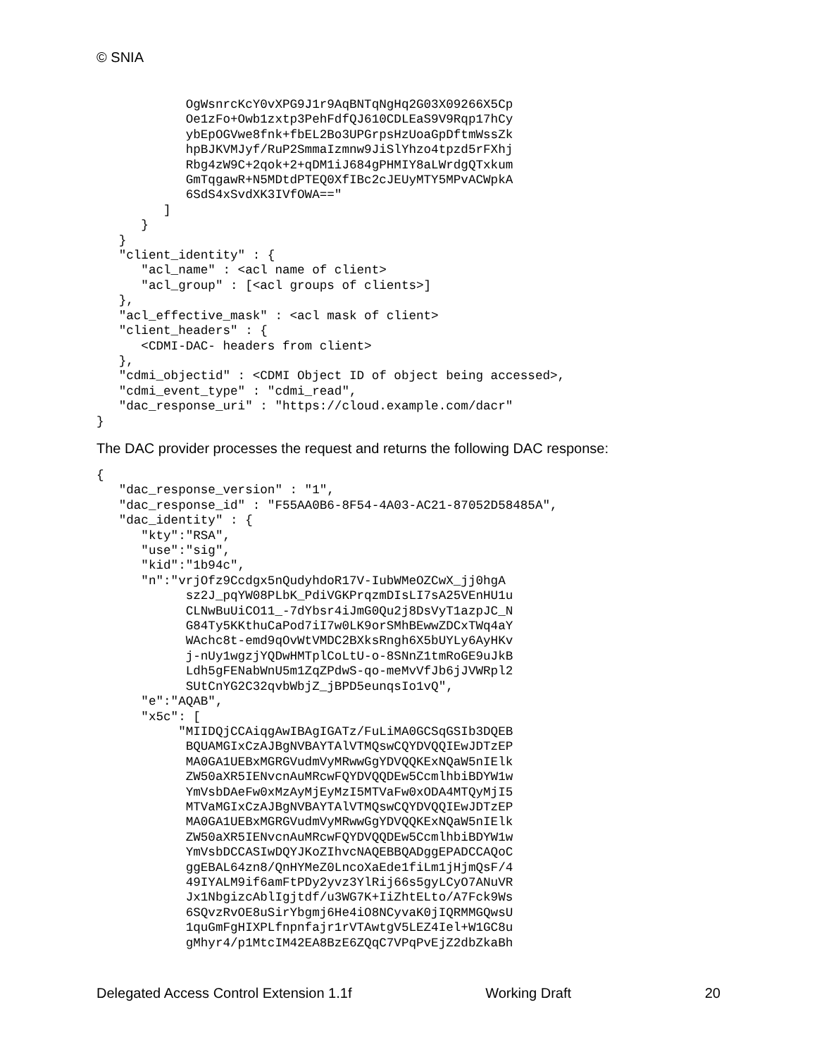© SNIA
            OgWsnrcKcY0vXPG9J1r9AqBNTqNgHq2G03X09266X5Cp
            Oe1zFo+Owb1zxtp3PehFdfQJ610CDLEaS9V9Rqp17hCy
            ybEpOGVwe8fnk+fbEL2Bo3UPGrpsHzUoaGpDftmWssZk
            hpBJKVMJyf/RuP2SmmaIzmnw9JiSlYhzo4tpzd5rFXhj
            Rbg4zW9C+2qok+2+qDM1iJ684gPHMIY8aLWrdgQTxkum
            GmTqgawR+N5MDtdPTEQ0XfIBc2cJEUyMTY5MPvACWpkA
            6SdS4xSvdXK3IVfOWA=="
         ]
      }
   }
   "client_identity" : {
      "acl_name" : <acl name of client>
      "acl_group" : [<acl groups of clients>]
   },
   "acl_effective_mask" : <acl mask of client>
   "client_headers" : {
      <CDMI-DAC- headers from client>
   },
   "cdmi_objectid" : <CDMI Object ID of object being accessed>,
   "cdmi_event_type" : "cdmi_read",
   "dac_response_uri" : "https://cloud.example.com/dacr"
}
The DAC provider processes the request and returns the following DAC response:
{
   "dac_response_version" : "1",
   "dac_response_id" : "F55AA0B6-8F54-4A03-AC21-87052D58485A",
   "dac_identity" : {
      "kty":"RSA",
      "use":"sig",
      "kid":"1b94c",
      "n":"vrjOfz9Ccdgx5nQudyhdoR17V-IubWMeOZCwX_jj0hgA
            sz2J_pqYW08PLbK_PdiVGKPrqzmDIsLI7sA25VEnHU1u
            CLNwBuUiCO11_-7dYbsr4iJmG0Qu2j8DsVyT1azpJC_N
            G84Ty5KKthuCaPod7iI7w0LK9orSMhBEwwZDCxTWq4aY
            WAchc8t-emd9qOvWtVMDC2BXksRngh6X5bUYLy6AyHKv
            j-nUy1wgzjYQDwHMTplCoLtU-o-8SNnZ1tmRoGE9uJkB
            Ldh5gFENabWnU5m1ZqZPdwS-qo-meMvVfJb6jJVWRpl2
            SUtCnYG2C32qvbWbjZ_jBPD5eunqsIo1vQ",
      "e":"AQAB",
      "x5c": [
           "MIIDQjCCAiqgAwIBAgIGATz/FuLiMA0GCSqGSIb3DQEB
            BQUAMGIxCzAJBgNVBAYTAlVTMQswCQYDVQQIEwJDTzEP
            MA0GA1UEBxMGRGVudmVyMRwwGgYDVQQKExNQaW5nIElk
            ZW50aXR5IENvcnAuMRcwFQYDVQQDEw5CcmlhbiBDYW1w
            YmVsbDAeFw0xMzAyMjEyMzI5MTVaFw0xODA4MTQyMjI5
            MTVaMGIxCzAJBgNVBAYTAlVTMQswCQYDVQQIEwJDTzEP
            MA0GA1UEBxMGRGVudmVyMRwwGgYDVQQKExNQaW5nIElk
            ZW50aXR5IENvcnAuMRcwFQYDVQQDEw5CcmlhbiBDYW1w
            YmVsbDCCASIwDQYJKoZIhvcNAQEBBQADggEPADCCAQoC
            ggEBAL64zn8/QnHYMeZ0LncoXaEde1fiLm1jHjmQsF/4
            49IYALM9if6amFtPDy2yvz3YlRij66s5gyLCyO7ANuVR
            Jx1NbgizcAblIgjtdf/u3WG7K+IiZhtELto/A7Fck9Ws
            6SQvzRvOE8uSirYbgmj6He4iO8NCyvaK0jIQRMMGQwsU
            1quGmFgHIXPLfnpnfajr1rVTAwtgV5LEZ4Iel+W1GC8u
            gMhyr4/p1MtcIM42EA8BzE6ZQqC7VPqPvEjZ2dbZkaBh
Delegated Access Control Extension 1.1f Working Draft 20